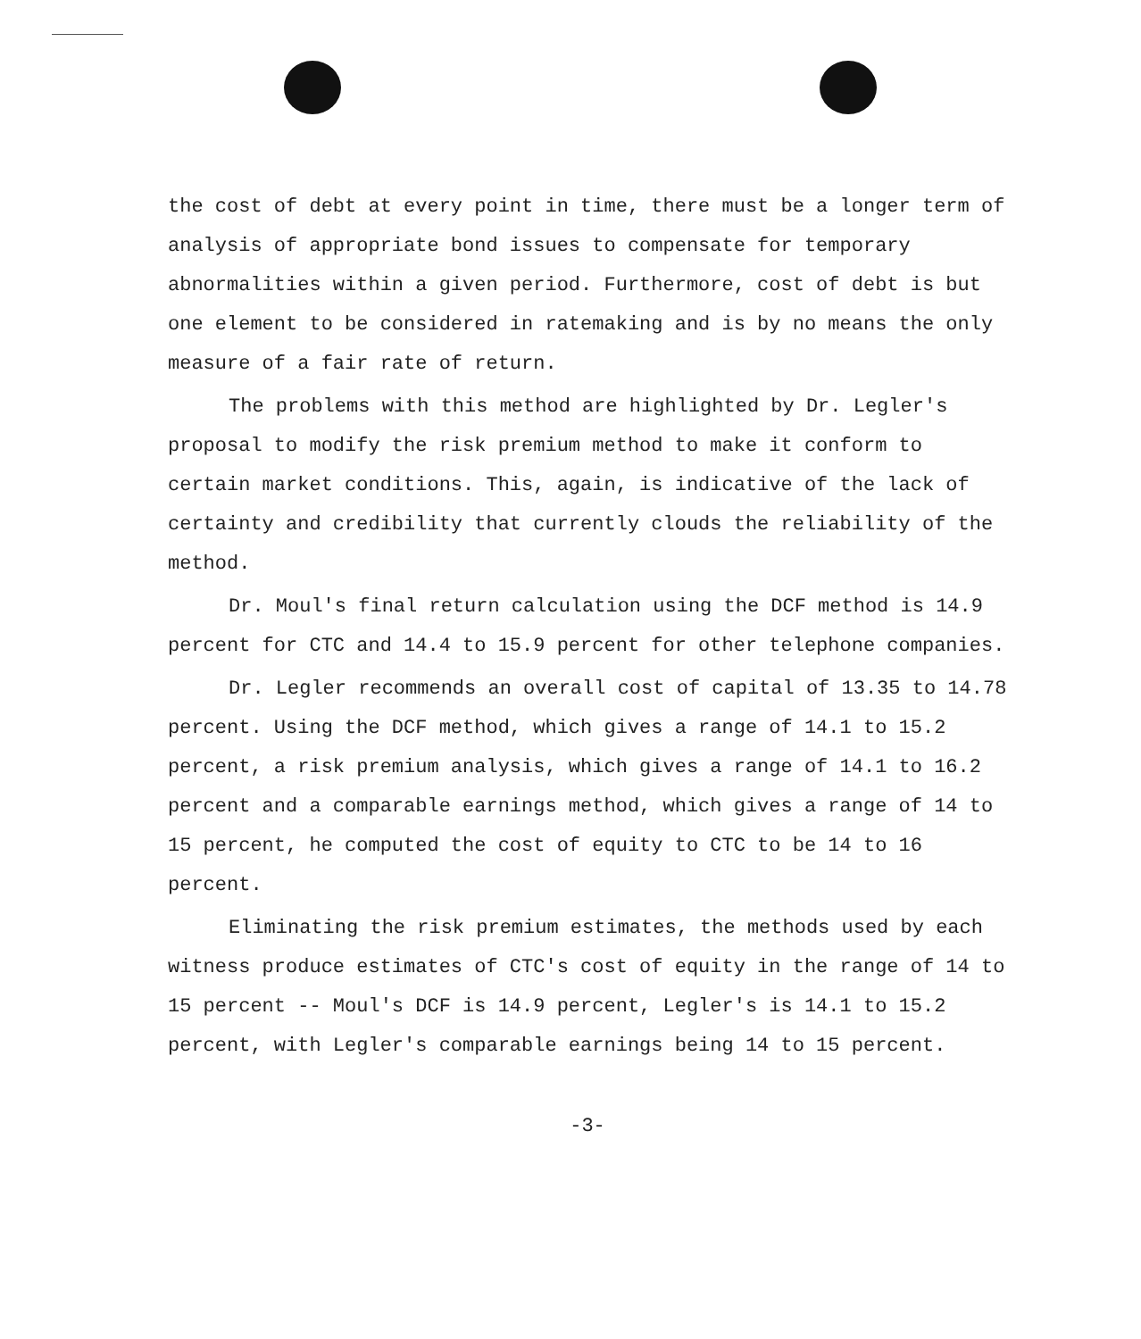the cost of debt at every point in time, there must be a longer term of analysis of appropriate bond issues to compensate for temporary abnormalities within a given period. Furthermore, cost of debt is but one element to be considered in ratemaking and is by no means the only measure of a fair rate of return.
The problems with this method are highlighted by Dr. Legler's proposal to modify the risk premium method to make it conform to certain market conditions. This, again, is indicative of the lack of certainty and credibility that currently clouds the reliability of the method.
Dr. Moul's final return calculation using the DCF method is 14.9 percent for CTC and 14.4 to 15.9 percent for other telephone companies.
Dr. Legler recommends an overall cost of capital of 13.35 to 14.78 percent. Using the DCF method, which gives a range of 14.1 to 15.2 percent, a risk premium analysis, which gives a range of 14.1 to 16.2 percent and a comparable earnings method, which gives a range of 14 to 15 percent, he computed the cost of equity to CTC to be 14 to 16 percent.
Eliminating the risk premium estimates, the methods used by each witness produce estimates of CTC's cost of equity in the range of 14 to 15 percent -- Moul's DCF is 14.9 percent, Legler's is 14.1 to 15.2 percent, with Legler's comparable earnings being 14 to 15 percent.
-3-